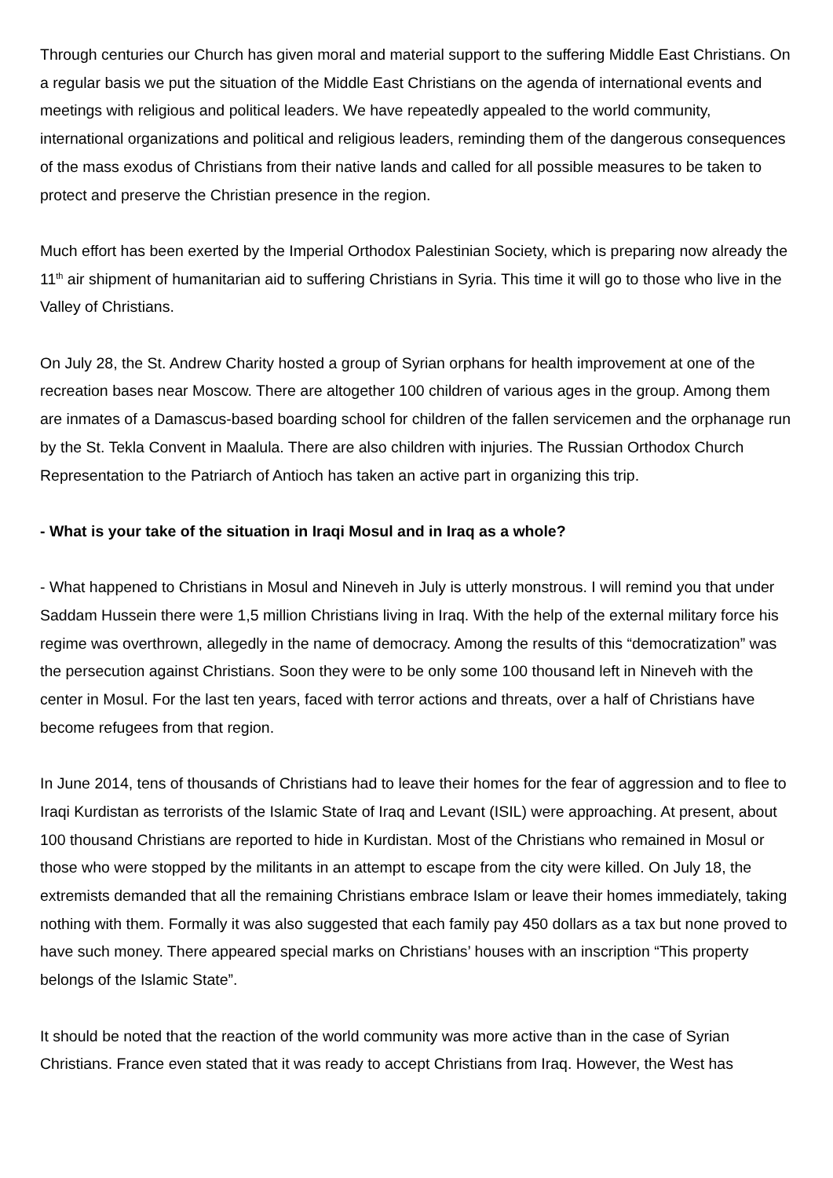Through centuries our Church has given moral and material support to the suffering Middle East Christians. On a regular basis we put the situation of the Middle East Christians on the agenda of international events and meetings with religious and political leaders. We have repeatedly appealed to the world community, international organizations and political and religious leaders, reminding them of the dangerous consequences of the mass exodus of Christians from their native lands and called for all possible measures to be taken to protect and preserve the Christian presence in the region.
Much effort has been exerted by the Imperial Orthodox Palestinian Society, which is preparing now already the 11<sup>th</sup> air shipment of humanitarian aid to suffering Christians in Syria. This time it will go to those who live in the Valley of Christians.
On July 28, the St. Andrew Charity hosted a group of Syrian orphans for health improvement at one of the recreation bases near Moscow. There are altogether 100 children of various ages in the group. Among them are inmates of a Damascus-based boarding school for children of the fallen servicemen and the orphanage run by the St. Tekla Convent in Maalula. There are also children with injuries. The Russian Orthodox Church Representation to the Patriarch of Antioch has taken an active part in organizing this trip.
- What is your take of the situation in Iraqi Mosul and in Iraq as a whole?
- What happened to Christians in Mosul and Nineveh in July is utterly monstrous. I will remind you that under Saddam Hussein there were 1,5 million Christians living in Iraq. With the help of the external military force his regime was overthrown, allegedly in the name of democracy. Among the results of this “democratization” was the persecution against Christians. Soon they were to be only some 100 thousand left in Nineveh with the center in Mosul. For the last ten years, faced with terror actions and threats, over a half of Christians have become refugees from that region.
In June 2014, tens of thousands of Christians had to leave their homes for the fear of aggression and to flee to Iraqi Kurdistan as terrorists of the Islamic State of Iraq and Levant (ISIL) were approaching. At present, about 100 thousand Christians are reported to hide in Kurdistan. Most of the Christians who remained in Mosul or those who were stopped by the militants in an attempt to escape from the city were killed. On July 18, the extremists demanded that all the remaining Christians embrace Islam or leave their homes immediately, taking nothing with them. Formally it was also suggested that each family pay 450 dollars as a tax but none proved to have such money. There appeared special marks on Christians’ houses with an inscription “This property belongs of the Islamic State”.
It should be noted that the reaction of the world community was more active than in the case of Syrian Christians. France even stated that it was ready to accept Christians from Iraq. However, the West has